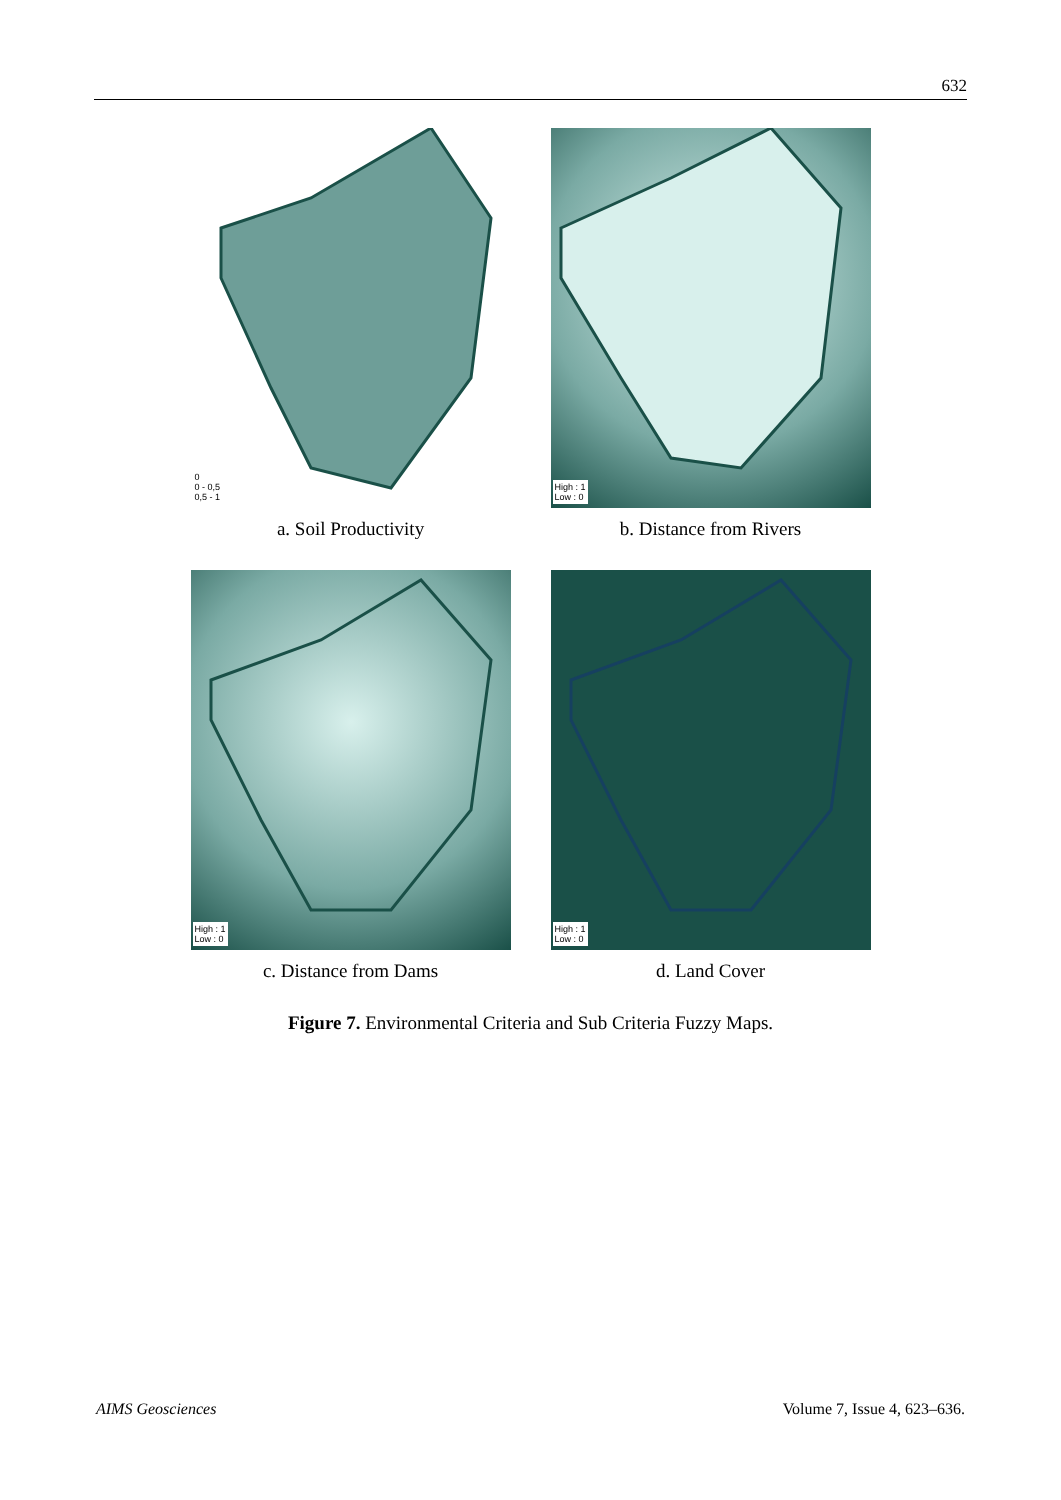632
0
0 - 0,5
0,5 - 1
a. Soil Productivity
High : 1
Low : 0
b. Distance from Rivers
High : 1
Low : 0
c. Distance from Dams
High : 1
Low : 0
d. Land Cover
Figure 7. Environmental Criteria and Sub Criteria Fuzzy Maps.
AIMS Geosciences Volume 7, Issue 4, 623–636.